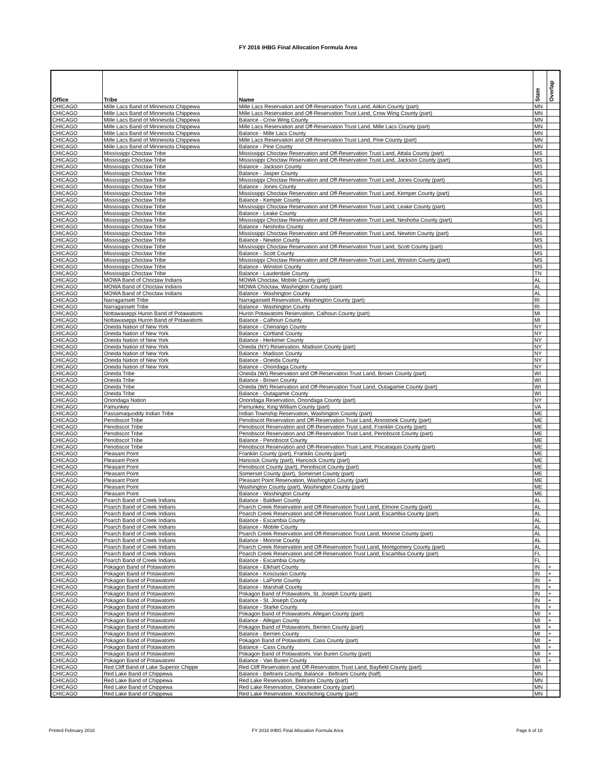FY 2016 IHBG Final Allocation Formula Area
| Office | Tribe | Name | State | Overlap |
| --- | --- | --- | --- | --- |
| CHICAGO | Mille Lacs Band of Minnesota Chippewa | Mille Lacs Reservation and Off-Reservation Trust Land, Aitkin County (part) | MN | |
| CHICAGO | Mille Lacs Band of Minnesota Chippewa | Mille Lacs Reservation and Off-Reservation Trust Land, Crow Wing County (part) | MN | |
| CHICAGO | Mille Lacs Band of Minnesota Chippewa | Balance - Crow Wing County | MN | |
| CHICAGO | Mille Lacs Band of Minnesota Chippewa | Mille Lacs Reservation and Off-Reservation Trust Land, Mille Lacs County (part) | MN | |
| CHICAGO | Mille Lacs Band of Minnesota Chippewa | Balance - Mille Lacs County | MN | |
| CHICAGO | Mille Lacs Band of Minnesota Chippewa | Mille Lacs Reservation and Off-Reservation Trust Land, Pine County (part) | MN | |
| CHICAGO | Mille Lacs Band of Minnesota Chippewa | Balance - Pine County | MN | |
| CHICAGO | Mississippi Choctaw Tribe | Mississippi Choctaw Reservation and Off-Reservation Trust Land, Attala County (part) | MS | |
| CHICAGO | Mississippi Choctaw Tribe | Mississippi Choctaw Reservation and Off-Reservation Trust Land, Jackson County (part) | MS | |
| CHICAGO | Mississippi Choctaw Tribe | Balance - Jackson County | MS | |
| CHICAGO | Mississippi Choctaw Tribe | Balance - Jasper County | MS | |
| CHICAGO | Mississippi Choctaw Tribe | Mississippi Choctaw Reservation and Off-Reservation Trust Land, Jones County (part) | MS | |
| CHICAGO | Mississippi Choctaw Tribe | Balance - Jones County | MS | |
| CHICAGO | Mississippi Choctaw Tribe | Mississippi Choctaw Reservation and Off-Reservation Trust Land, Kemper County (part) | MS | |
| CHICAGO | Mississippi Choctaw Tribe | Balance - Kemper County | MS | |
| CHICAGO | Mississippi Choctaw Tribe | Mississippi Choctaw Reservation and Off-Reservation Trust Land, Leake County (part) | MS | |
| CHICAGO | Mississippi Choctaw Tribe | Balance - Leake County | MS | |
| CHICAGO | Mississippi Choctaw Tribe | Mississippi Choctaw Reservation and Off-Reservation Trust Land, Neshoba County (part) | MS | |
| CHICAGO | Mississippi Choctaw Tribe | Balance - Neshoba County | MS | |
| CHICAGO | Mississippi Choctaw Tribe | Mississippi Choctaw Reservation and Off-Reservation Trust Land, Newton County (part) | MS | |
| CHICAGO | Mississippi Choctaw Tribe | Balance - Newton County | MS | |
| CHICAGO | Mississippi Choctaw Tribe | Mississippi Choctaw Reservation and Off-Reservation Trust Land, Scott County (part) | MS | |
| CHICAGO | Mississippi Choctaw Tribe | Balance - Scott County | MS | |
| CHICAGO | Mississippi Choctaw Tribe | Mississippi Choctaw Reservation and Off-Reservation Trust Land, Winston County (part) | MS | |
| CHICAGO | Mississippi Choctaw Tribe | Balance - Winston County | MS | |
| CHICAGO | Mississippi Choctaw Tribe | Balance - Lauderdale County | TN | |
| CHICAGO | MOWA Band of Choctaw Indians | MOWA Choctaw, Mobile County (part) | AL | |
| CHICAGO | MOWA Band of Choctaw Indians | MOWA Choctaw, Washington County (part) | AL | |
| CHICAGO | MOWA Band of Choctaw Indians | Balance - Washington County | AL | |
| CHICAGO | Narragansett Tribe | Narragansett Reservation, Washington County (part) | RI | |
| CHICAGO | Narragansett Tribe | Balance - Washington County | RI | |
| CHICAGO | Nottawaseppi Huron Band of Potawatomi | Huron Potawatomi Reservation, Calhoun County (part) | MI | |
| CHICAGO | Nottawaseppi Huron Band of Potawatomi | Balance - Calhoun County | MI | |
| CHICAGO | Oneida Nation of New York | Balance - Chenango County | NY | |
| CHICAGO | Oneida Nation of New York | Balance - Cortland County | NY | |
| CHICAGO | Oneida Nation of New York | Balance - Herkimer County | NY | |
| CHICAGO | Oneida Nation of New York | Oneida (NY) Reservation, Madison County (part) | NY | |
| CHICAGO | Oneida Nation of New York | Balance - Madison County | NY | |
| CHICAGO | Oneida Nation of New York | Balance - Oneida County | NY | |
| CHICAGO | Oneida Nation of New York | Balance - Onondaga County | NY | |
| CHICAGO | Oneida Tribe | Oneida (WI) Reservation and Off-Reservation Trust Land, Brown County (part) | WI | |
| CHICAGO | Oneida Tribe | Balance - Brown County | WI | |
| CHICAGO | Oneida Tribe | Oneida (WI) Reservation and Off-Reservation Trust Land, Outagamie County (part) | WI | |
| CHICAGO | Oneida Tribe | Balance - Outagamie County | WI | |
| CHICAGO | Onondaga Nation | Onondaga Reservation, Onondaga County (part) | NY | |
| CHICAGO | Pamunkey | Pamunkey, King William County (part) | VA | |
| CHICAGO | Passamaquoddy Indian Tribe | Indian Township Reservation, Washington County (part) | ME | |
| CHICAGO | Penobscot Tribe | Penobscot Reservation and Off-Reservation Trust Land, Aroostook County (part) | ME | |
| CHICAGO | Penobscot Tribe | Penobscot Reservation and Off-Reservation Trust Land, Franklin County (part) | ME | |
| CHICAGO | Penobscot Tribe | Penobscot Reservation and Off-Reservation Trust Land, Penobscot County (part) | ME | |
| CHICAGO | Penobscot Tribe | Balance - Penobscot County | ME | |
| CHICAGO | Penobscot Tribe | Penobscot Reservation and Off-Reservation Trust Land, Piscataquis County (part) | ME | |
| CHICAGO | Pleasant Point | Franklin County (part), Franklin County (part) | ME | |
| CHICAGO | Pleasant Point | Hancock County (part), Hancock County (part) | ME | |
| CHICAGO | Pleasant Point | Penobscot County (part), Penobscot County (part) | ME | |
| CHICAGO | Pleasant Point | Somerset County (part), Somerset County (part) | ME | |
| CHICAGO | Pleasant Point | Pleasant Point Reservation, Washington County (part) | ME | |
| CHICAGO | Pleasant Point | Washington County (part), Washington County (part) | ME | |
| CHICAGO | Pleasant Point | Balance - Washington County | ME | |
| CHICAGO | Poarch Band of Creek Indians | Balance - Baldwin County | AL | |
| CHICAGO | Poarch Band of Creek Indians | Poarch Creek Reservation and Off-Reservation Trust Land, Elmore County (part) | AL | |
| CHICAGO | Poarch Band of Creek Indians | Poarch Creek Reservation and Off-Reservation Trust Land, Escambia County (part) | AL | |
| CHICAGO | Poarch Band of Creek Indians | Balance - Escambia County | AL | |
| CHICAGO | Poarch Band of Creek Indians | Balance - Mobile County | AL | |
| CHICAGO | Poarch Band of Creek Indians | Poarch Creek Reservation and Off-Reservation Trust Land, Monroe County (part) | AL | |
| CHICAGO | Poarch Band of Creek Indians | Balance - Monroe County | AL | |
| CHICAGO | Poarch Band of Creek Indians | Poarch Creek Reservation and Off-Reservation Trust Land, Montgomery County (part) | AL | |
| CHICAGO | Poarch Band of Creek Indians | Poarch Creek Reservation and Off-Reservation Trust Land, Escambia County (part) | FL | |
| CHICAGO | Poarch Band of Creek Indians | Balance - Escambia County | FL | |
| CHICAGO | Pokagon Band of Potawatomi | Balance - Elkhart County | IN | + |
| CHICAGO | Pokagon Band of Potawatomi | Balance - Kosciusko County | IN | + |
| CHICAGO | Pokagon Band of Potawatomi | Balance - LaPorte County | IN | + |
| CHICAGO | Pokagon Band of Potawatomi | Balance - Marshall County | IN | + |
| CHICAGO | Pokagon Band of Potawatomi | Pokagon Band of Potawatomi, St. Joseph County (part) | IN | + |
| CHICAGO | Pokagon Band of Potawatomi | Balance - St. Joseph County | IN | + |
| CHICAGO | Pokagon Band of Potawatomi | Balance - Starke County | IN | + |
| CHICAGO | Pokagon Band of Potawatomi | Pokagon Band of Potawatomi, Allegan County (part) | MI | + |
| CHICAGO | Pokagon Band of Potawatomi | Balance - Allegan County | MI | + |
| CHICAGO | Pokagon Band of Potawatomi | Pokagon Band of Potawatomi, Berrien County (part) | MI | + |
| CHICAGO | Pokagon Band of Potawatomi | Balance - Berrien County | MI | + |
| CHICAGO | Pokagon Band of Potawatomi | Pokagon Band of Potawatomi, Cass County (part) | MI | + |
| CHICAGO | Pokagon Band of Potawatomi | Balance - Cass County | MI | + |
| CHICAGO | Pokagon Band of Potawatomi | Pokagon Band of Potawatomi, Van Buren County (part) | MI | + |
| CHICAGO | Pokagon Band of Potawatomi | Balance - Van Buren County | MI | + |
| CHICAGO | Red Cliff Band of Lake Superior Chippe | Red Cliff Reservation and Off-Reservation Trust Land, Bayfield County (part) | WI | |
| CHICAGO | Red Lake Band of Chippewa | Balance - Beltrami County, Balance - Beltrami County (half) | MN | |
| CHICAGO | Red Lake Band of Chippewa | Red Lake Reservation, Beltrami County (part) | MN | |
| CHICAGO | Red Lake Band of Chippewa | Red Lake Reservation, Clearwater County (part) | MN | |
| CHICAGO | Red Lake Band of Chippewa | Red Lake Reservation, Koochiching County (part) | MN | |
Printed February 2016
FY 2016 IHBG Final Allocation Formula Area
Page 6 of 18